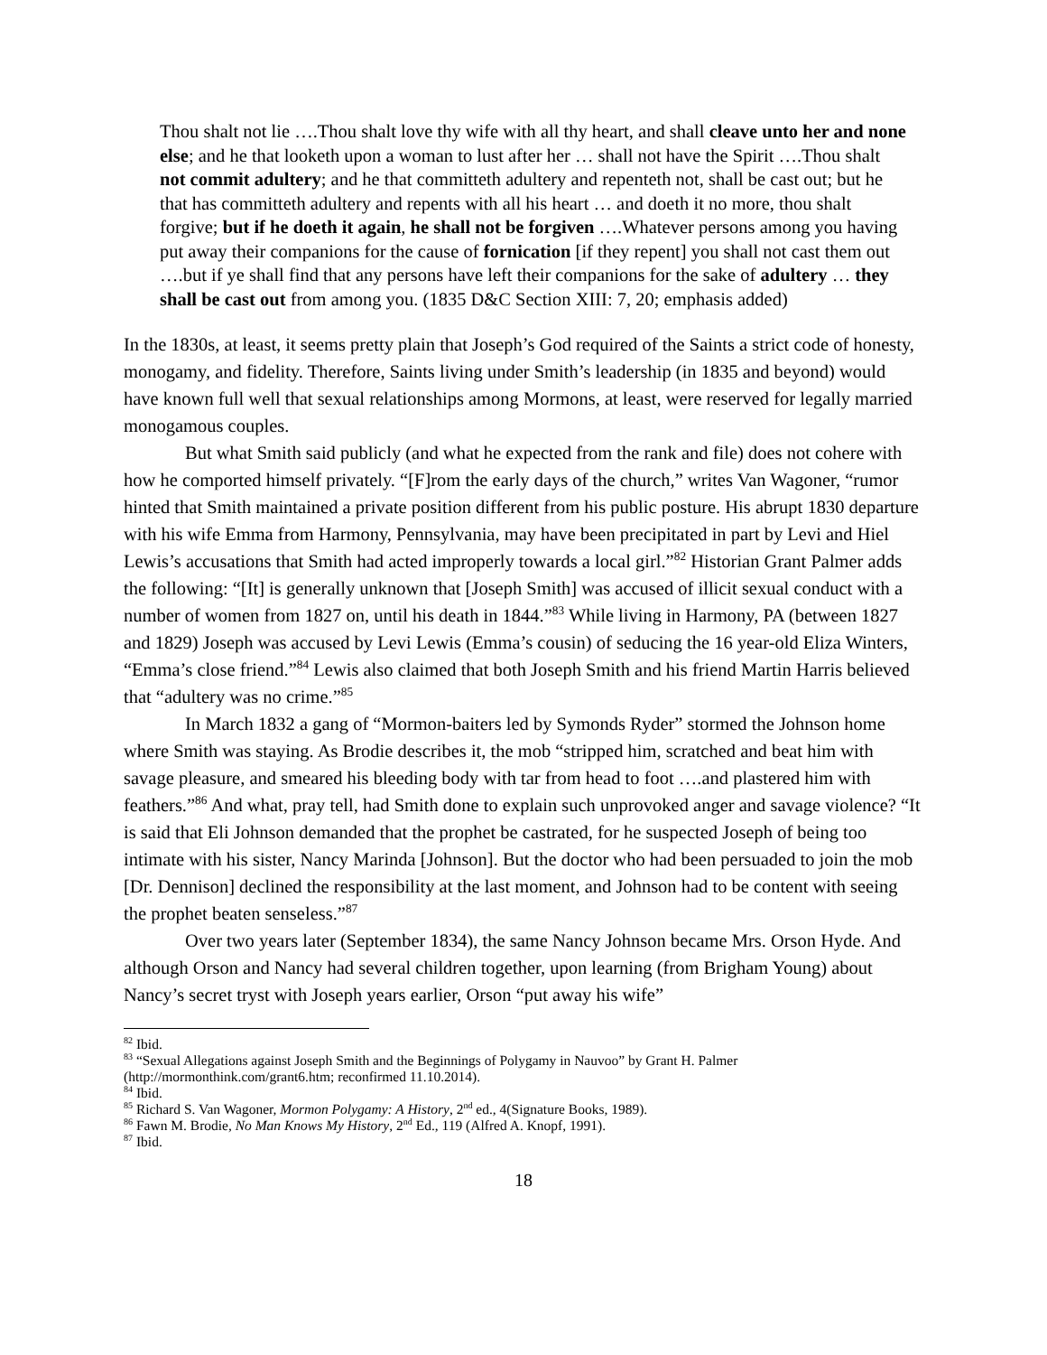Thou shalt not lie ….Thou shalt love thy wife with all thy heart, and shall cleave unto her and none else; and he that looketh upon a woman to lust after her … shall not have the Spirit ….Thou shalt not commit adultery; and he that committeth adultery and repenteth not, shall be cast out; but he that has committeth adultery and repents with all his heart … and doeth it no more, thou shalt forgive; but if he doeth it again, he shall not be forgiven ….Whatever persons among you having put away their companions for the cause of fornication [if they repent] you shall not cast them out ….but if ye shall find that any persons have left their companions for the sake of adultery … they shall be cast out from among you. (1835 D&C Section XIII: 7, 20; emphasis added)
In the 1830s, at least, it seems pretty plain that Joseph’s God required of the Saints a strict code of honesty, monogamy, and fidelity. Therefore, Saints living under Smith’s leadership (in 1835 and beyond) would have known full well that sexual relationships among Mormons, at least, were reserved for legally married monogamous couples.
But what Smith said publicly (and what he expected from the rank and file) does not cohere with how he comported himself privately. “[F]rom the early days of the church,” writes Van Wagoner, “rumor hinted that Smith maintained a private position different from his public posture. His abrupt 1830 departure with his wife Emma from Harmony, Pennsylvania, may have been precipitated in part by Levi and Hiel Lewis’s accusations that Smith had acted improperly towards a local girl.”<sup>82</sup> Historian Grant Palmer adds the following: “[It] is generally unknown that [Joseph Smith] was accused of illicit sexual conduct with a number of women from 1827 on, until his death in 1844.”<sup>83</sup> While living in Harmony, PA (between 1827 and 1829) Joseph was accused by Levi Lewis (Emma’s cousin) of seducing the 16 year-old Eliza Winters, “Emma’s close friend.”<sup>84</sup> Lewis also claimed that both Joseph Smith and his friend Martin Harris believed that “adultery was no crime.”<sup>85</sup>
In March 1832 a gang of “Mormon-baiters led by Symonds Ryder” stormed the Johnson home where Smith was staying. As Brodie describes it, the mob “stripped him, scratched and beat him with savage pleasure, and smeared his bleeding body with tar from head to foot ….and plastered him with feathers.”<sup>86</sup> And what, pray tell, had Smith done to explain such unprovoked anger and savage violence? “It is said that Eli Johnson demanded that the prophet be castrated, for he suspected Joseph of being too intimate with his sister, Nancy Marinda [Johnson]. But the doctor who had been persuaded to join the mob [Dr. Dennison] declined the responsibility at the last moment, and Johnson had to be content with seeing the prophet beaten senseless.”<sup>87</sup>
Over two years later (September 1834), the same Nancy Johnson became Mrs. Orson Hyde. And although Orson and Nancy had several children together, upon learning (from Brigham Young) about Nancy’s secret tryst with Joseph years earlier, Orson “put away his wife”
<sup>82</sup> Ibid.
<sup>83</sup> “Sexual Allegations against Joseph Smith and the Beginnings of Polygamy in Nauvoo” by Grant H. Palmer (http://mormonthink.com/grant6.htm; reconfirmed 11.10.2014).
<sup>84</sup> Ibid.
<sup>85</sup> Richard S. Van Wagoner, Mormon Polygamy: A History, 2<sup>nd</sup> ed., 4(Signature Books, 1989).
<sup>86</sup> Fawn M. Brodie, No Man Knows My History, 2<sup>nd</sup> Ed., 119 (Alfred A. Knopf, 1991).
<sup>87</sup> Ibid.
18